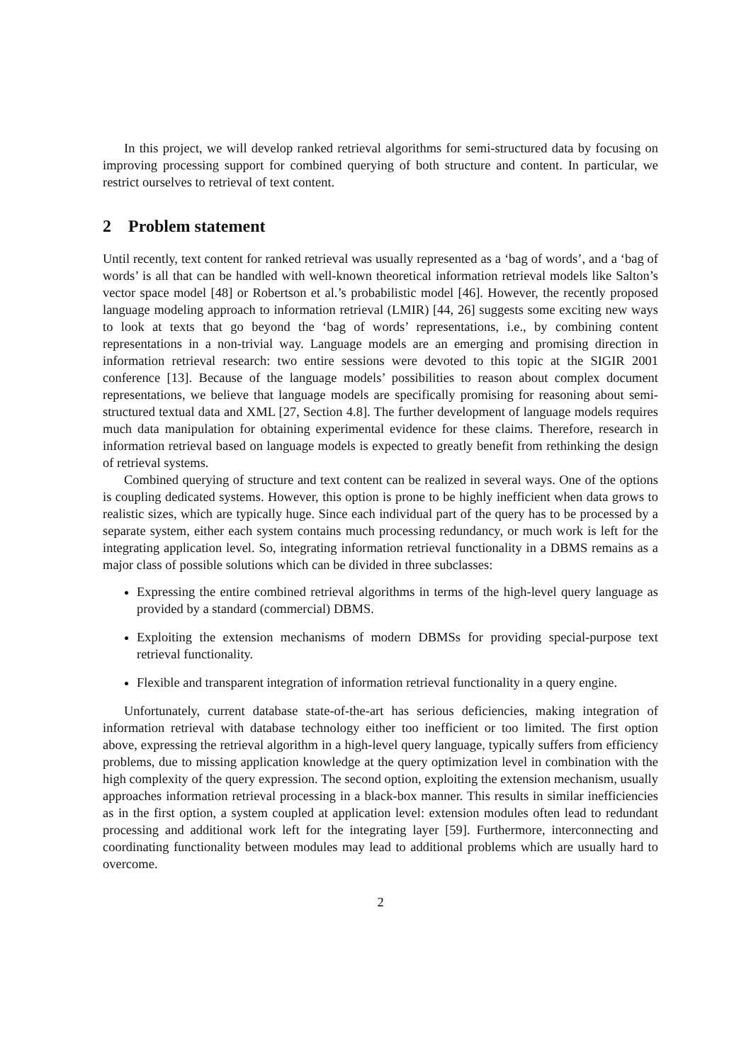In this project, we will develop ranked retrieval algorithms for semi-structured data by focusing on improving processing support for combined querying of both structure and content. In particular, we restrict ourselves to retrieval of text content.
2 Problem statement
Until recently, text content for ranked retrieval was usually represented as a ‘bag of words’, and a ‘bag of words’ is all that can be handled with well-known theoretical information retrieval models like Salton’s vector space model [48] or Robertson et al.’s probabilistic model [46]. However, the recently proposed language modeling approach to information retrieval (LMIR) [44, 26] suggests some exciting new ways to look at texts that go beyond the ‘bag of words’ representations, i.e., by combining content representations in a non-trivial way. Language models are an emerging and promising direction in information retrieval research: two entire sessions were devoted to this topic at the SIGIR 2001 conference [13]. Because of the language models’ possibilities to reason about complex document representations, we believe that language models are specifically promising for reasoning about semi-structured textual data and XML [27, Section 4.8]. The further development of language models requires much data manipulation for obtaining experimental evidence for these claims. Therefore, research in information retrieval based on language models is expected to greatly benefit from rethinking the design of retrieval systems.
Combined querying of structure and text content can be realized in several ways. One of the options is coupling dedicated systems. However, this option is prone to be highly inefficient when data grows to realistic sizes, which are typically huge. Since each individual part of the query has to be processed by a separate system, either each system contains much processing redundancy, or much work is left for the integrating application level. So, integrating information retrieval functionality in a DBMS remains as a major class of possible solutions which can be divided in three subclasses:
Expressing the entire combined retrieval algorithms in terms of the high-level query language as provided by a standard (commercial) DBMS.
Exploiting the extension mechanisms of modern DBMSs for providing special-purpose text retrieval functionality.
Flexible and transparent integration of information retrieval functionality in a query engine.
Unfortunately, current database state-of-the-art has serious deficiencies, making integration of information retrieval with database technology either too inefficient or too limited. The first option above, expressing the retrieval algorithm in a high-level query language, typically suffers from efficiency problems, due to missing application knowledge at the query optimization level in combination with the high complexity of the query expression. The second option, exploiting the extension mechanism, usually approaches information retrieval processing in a black-box manner. This results in similar inefficiencies as in the first option, a system coupled at application level: extension modules often lead to redundant processing and additional work left for the integrating layer [59]. Furthermore, interconnecting and coordinating functionality between modules may lead to additional problems which are usually hard to overcome.
2